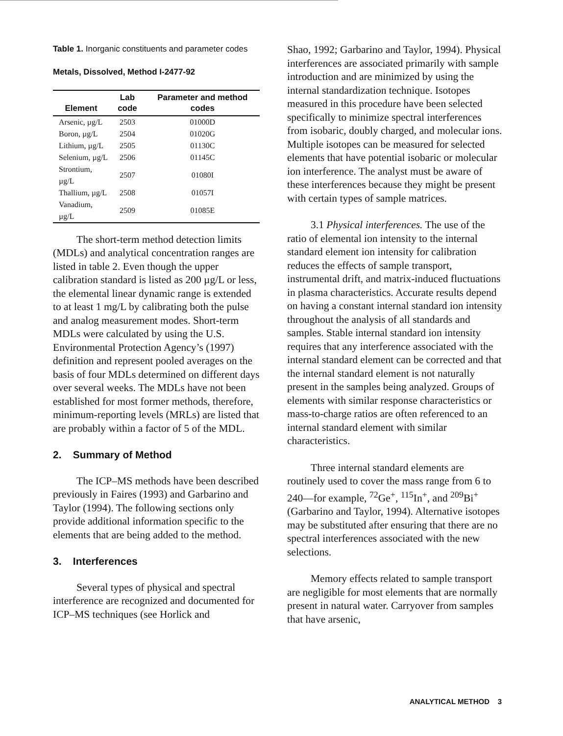Table 1. Inorganic constituents and parameter codes
Metals, Dissolved, Method I-2477-92
| Element | Lab code | Parameter and method codes |
| --- | --- | --- |
| Arsenic, µg/L | 2503 | 01000D |
| Boron, µg/L | 2504 | 01020G |
| Lithium, µg/L | 2505 | 01130C |
| Selenium, µg/L | 2506 | 01145C |
| Strontium, µg/L | 2507 | 01080I |
| Thallium, µg/L | 2508 | 01057I |
| Vanadium, µg/L | 2509 | 01085E |
The short-term method detection limits (MDLs) and analytical concentration ranges are listed in table 2. Even though the upper calibration standard is listed as 200 µg/L or less, the elemental linear dynamic range is extended to at least 1 mg/L by calibrating both the pulse and analog measurement modes. Short-term MDLs were calculated by using the U.S. Environmental Protection Agency’s (1997) definition and represent pooled averages on the basis of four MDLs determined on different days over several weeks. The MDLs have not been established for most former methods, therefore, minimum-reporting levels (MRLs) are listed that are probably within a factor of 5 of the MDL.
2. Summary of Method
The ICP–MS methods have been described previously in Faires (1993) and Garbarino and Taylor (1994). The following sections only provide additional information specific to the elements that are being added to the method.
3. Interferences
Several types of physical and spectral interference are recognized and documented for ICP–MS techniques (see Horlick and
Shao, 1992; Garbarino and Taylor, 1994). Physical interferences are associated primarily with sample introduction and are minimized by using the internal standardization technique. Isotopes measured in this procedure have been selected specifically to minimize spectral interferences from isobaric, doubly charged, and molecular ions. Multiple isotopes can be measured for selected elements that have potential isobaric or molecular ion interference. The analyst must be aware of these interferences because they might be present with certain types of sample matrices.
3.1 Physical interferences. The use of the ratio of elemental ion intensity to the internal standard element ion intensity for calibration reduces the effects of sample transport, instrumental drift, and matrix-induced fluctuations in plasma characteristics. Accurate results depend on having a constant internal standard ion intensity throughout the analysis of all standards and samples. Stable internal standard ion intensity requires that any interference associated with the internal standard element can be corrected and that the internal standard element is not naturally present in the samples being analyzed. Groups of elements with similar response characteristics or mass-to-charge ratios are often referenced to an internal standard element with similar characteristics.
Three internal standard elements are routinely used to cover the mass range from 6 to 240—for example, <sup>72</sup>Ge<sup>+</sup>, <sup>115</sup>In<sup>+</sup>, and <sup>209</sup>Bi<sup>+</sup> (Garbarino and Taylor, 1994). Alternative isotopes may be substituted after ensuring that there are no spectral interferences associated with the new selections.
Memory effects related to sample transport are negligible for most elements that are normally present in natural water. Carryover from samples that have arsenic,
ANALYTICAL METHOD 3